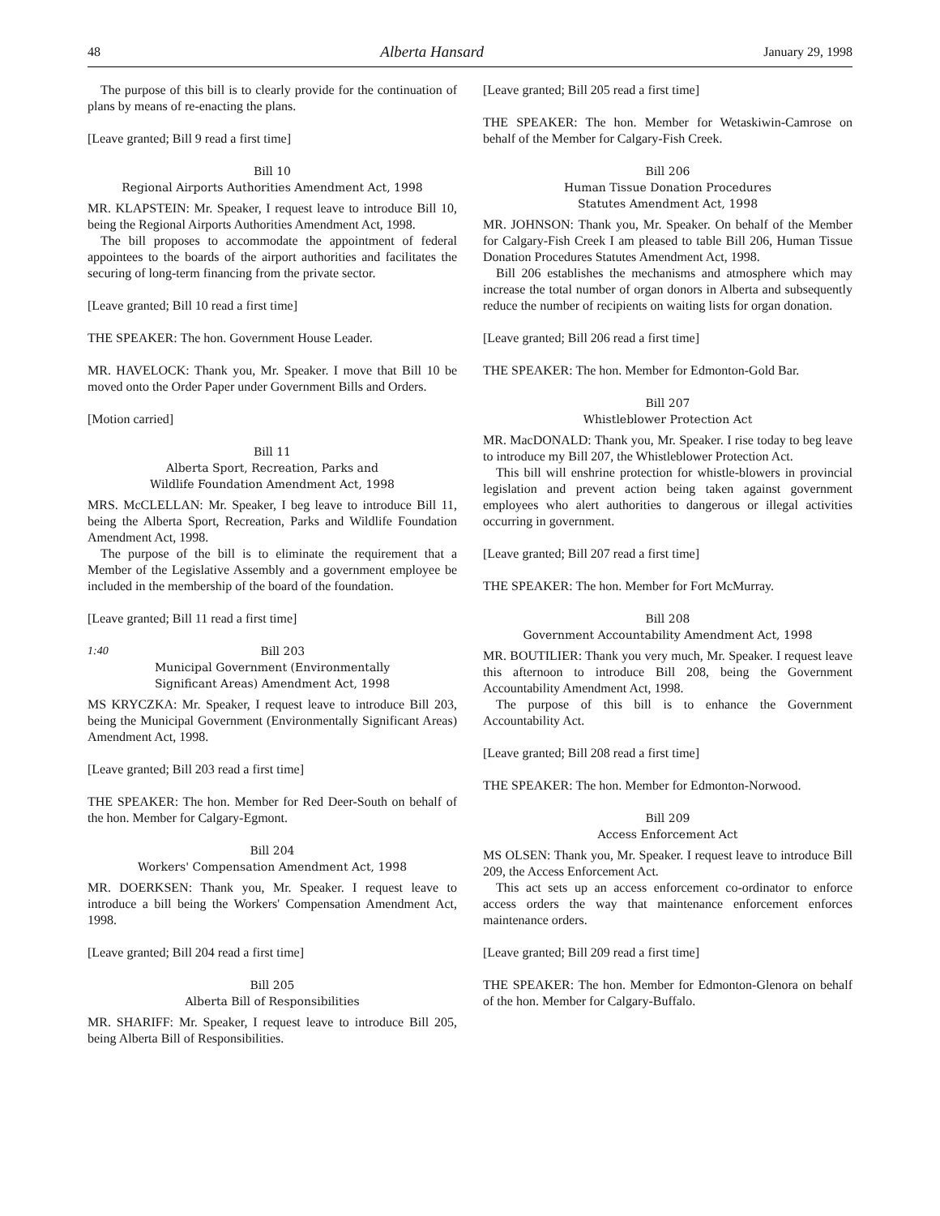48 Alberta Hansard January 29, 1998
The purpose of this bill is to clearly provide for the continuation of plans by means of re-enacting the plans.
[Leave granted; Bill 9 read a first time]
Bill 10
Regional Airports Authorities Amendment Act, 1998
MR. KLAPSTEIN: Mr. Speaker, I request leave to introduce Bill 10, being the Regional Airports Authorities Amendment Act, 1998.
The bill proposes to accommodate the appointment of federal appointees to the boards of the airport authorities and facilitates the securing of long-term financing from the private sector.
[Leave granted; Bill 10 read a first time]
THE SPEAKER: The hon. Government House Leader.
MR. HAVELOCK: Thank you, Mr. Speaker. I move that Bill 10 be moved onto the Order Paper under Government Bills and Orders.
[Motion carried]
Bill 11
Alberta Sport, Recreation, Parks and
Wildlife Foundation Amendment Act, 1998
MRS. McCLELLAN: Mr. Speaker, I beg leave to introduce Bill 11, being the Alberta Sport, Recreation, Parks and Wildlife Foundation Amendment Act, 1998.
The purpose of the bill is to eliminate the requirement that a Member of the Legislative Assembly and a government employee be included in the membership of the board of the foundation.
[Leave granted; Bill 11 read a first time]
1:40
Bill 203
Municipal Government (Environmentally
Significant Areas) Amendment Act, 1998
MS KRYCZKA: Mr. Speaker, I request leave to introduce Bill 203, being the Municipal Government (Environmentally Significant Areas) Amendment Act, 1998.
[Leave granted; Bill 203 read a first time]
THE SPEAKER: The hon. Member for Red Deer-South on behalf of the hon. Member for Calgary-Egmont.
Bill 204
Workers' Compensation Amendment Act, 1998
MR. DOERKSEN: Thank you, Mr. Speaker. I request leave to introduce a bill being the Workers' Compensation Amendment Act, 1998.
[Leave granted; Bill 204 read a first time]
Bill 205
Alberta Bill of Responsibilities
MR. SHARIFF: Mr. Speaker, I request leave to introduce Bill 205, being Alberta Bill of Responsibilities.
[Leave granted; Bill 205 read a first time]
THE SPEAKER: The hon. Member for Wetaskiwin-Camrose on behalf of the Member for Calgary-Fish Creek.
Bill 206
Human Tissue Donation Procedures
Statutes Amendment Act, 1998
MR. JOHNSON: Thank you, Mr. Speaker. On behalf of the Member for Calgary-Fish Creek I am pleased to table Bill 206, Human Tissue Donation Procedures Statutes Amendment Act, 1998.
Bill 206 establishes the mechanisms and atmosphere which may increase the total number of organ donors in Alberta and subsequently reduce the number of recipients on waiting lists for organ donation.
[Leave granted; Bill 206 read a first time]
THE SPEAKER: The hon. Member for Edmonton-Gold Bar.
Bill 207
Whistleblower Protection Act
MR. MacDONALD: Thank you, Mr. Speaker. I rise today to beg leave to introduce my Bill 207, the Whistleblower Protection Act.
This bill will enshrine protection for whistle-blowers in provincial legislation and prevent action being taken against government employees who alert authorities to dangerous or illegal activities occurring in government.
[Leave granted; Bill 207 read a first time]
THE SPEAKER: The hon. Member for Fort McMurray.
Bill 208
Government Accountability Amendment Act, 1998
MR. BOUTILIER: Thank you very much, Mr. Speaker. I request leave this afternoon to introduce Bill 208, being the Government Accountability Amendment Act, 1998.
The purpose of this bill is to enhance the Government Accountability Act.
[Leave granted; Bill 208 read a first time]
THE SPEAKER: The hon. Member for Edmonton-Norwood.
Bill 209
Access Enforcement Act
MS OLSEN: Thank you, Mr. Speaker. I request leave to introduce Bill 209, the Access Enforcement Act.
This act sets up an access enforcement co-ordinator to enforce access orders the way that maintenance enforcement enforces maintenance orders.
[Leave granted; Bill 209 read a first time]
THE SPEAKER: The hon. Member for Edmonton-Glenora on behalf of the hon. Member for Calgary-Buffalo.